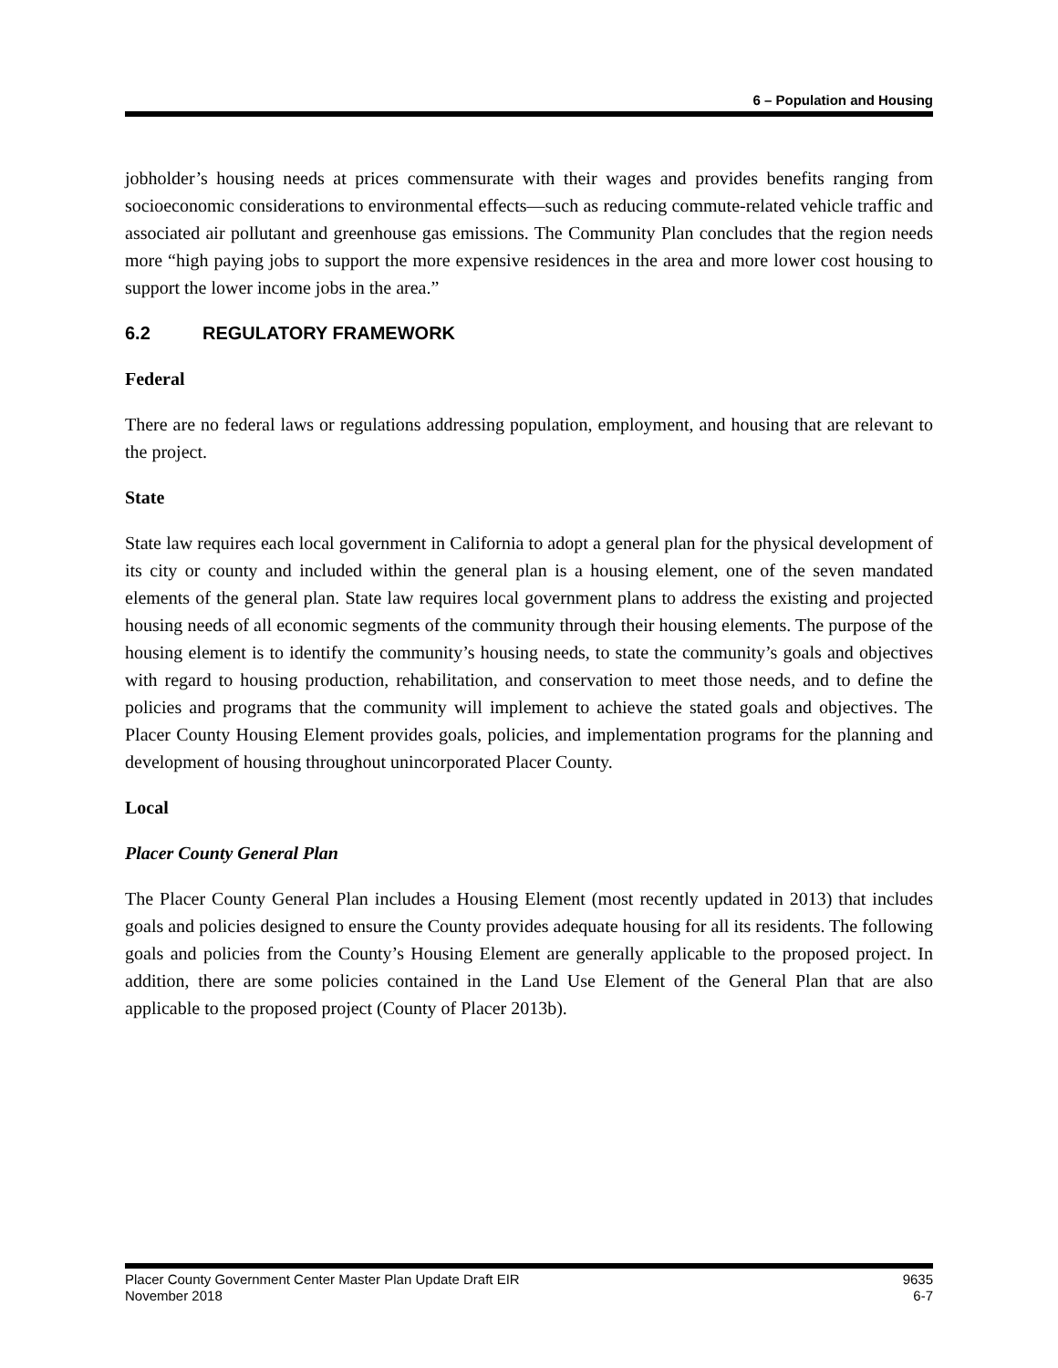6 – Population and Housing
jobholder’s housing needs at prices commensurate with their wages and provides benefits ranging from socioeconomic considerations to environmental effects—such as reducing commute-related vehicle traffic and associated air pollutant and greenhouse gas emissions. The Community Plan concludes that the region needs more “high paying jobs to support the more expensive residences in the area and more lower cost housing to support the lower income jobs in the area.”
6.2 REGULATORY FRAMEWORK
Federal
There are no federal laws or regulations addressing population, employment, and housing that are relevant to the project.
State
State law requires each local government in California to adopt a general plan for the physical development of its city or county and included within the general plan is a housing element, one of the seven mandated elements of the general plan. State law requires local government plans to address the existing and projected housing needs of all economic segments of the community through their housing elements. The purpose of the housing element is to identify the community’s housing needs, to state the community’s goals and objectives with regard to housing production, rehabilitation, and conservation to meet those needs, and to define the policies and programs that the community will implement to achieve the stated goals and objectives. The Placer County Housing Element provides goals, policies, and implementation programs for the planning and development of housing throughout unincorporated Placer County.
Local
Placer County General Plan
The Placer County General Plan includes a Housing Element (most recently updated in 2013) that includes goals and policies designed to ensure the County provides adequate housing for all its residents. The following goals and policies from the County’s Housing Element are generally applicable to the proposed project. In addition, there are some policies contained in the Land Use Element of the General Plan that are also applicable to the proposed project (County of Placer 2013b).
Placer County Government Center Master Plan Update Draft EIR
November 2018
9635
6-7